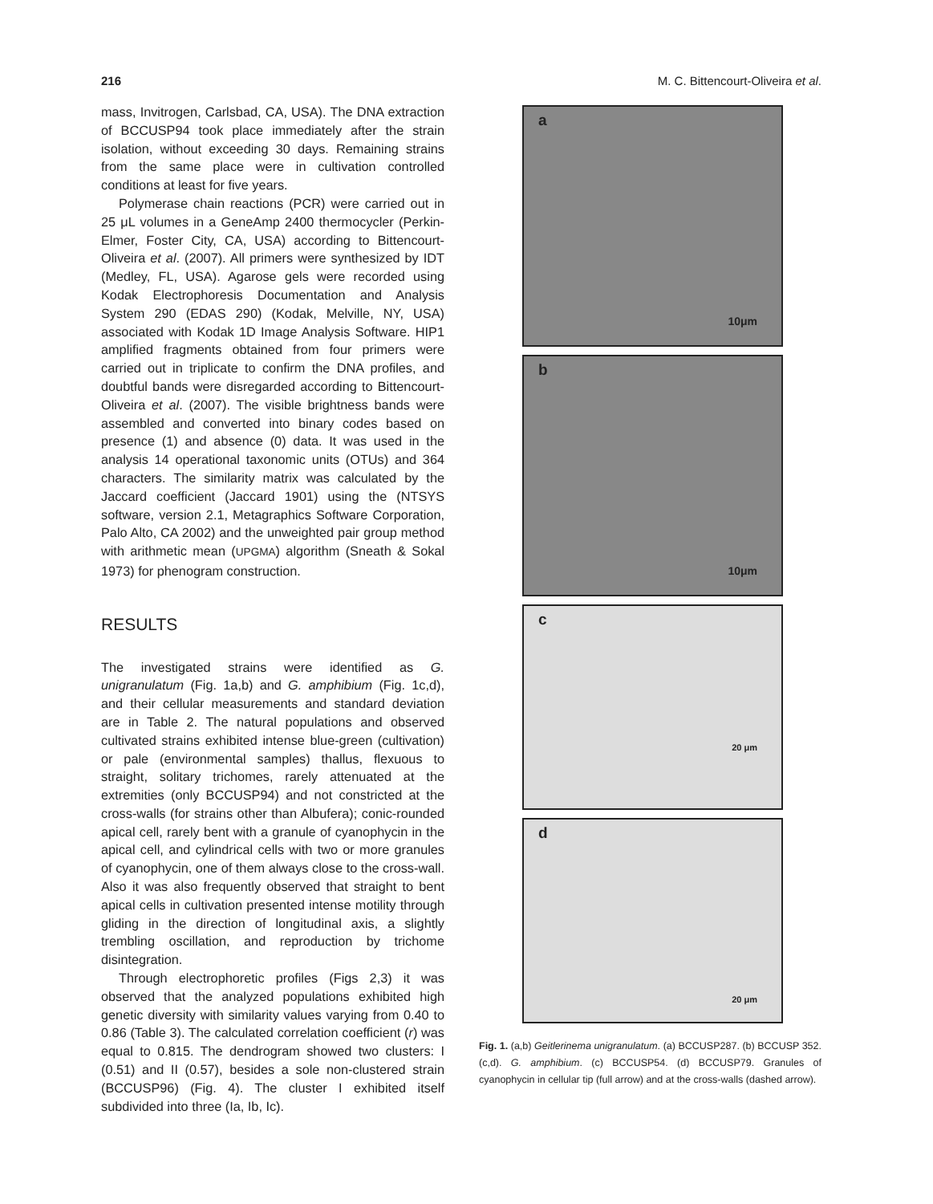216 M. C. Bittencourt-Oliveira et al.
mass, Invitrogen, Carlsbad, CA, USA). The DNA extraction of BCCUSP94 took place immediately after the strain isolation, without exceeding 30 days. Remaining strains from the same place were in cultivation controlled conditions at least for five years.
Polymerase chain reactions (PCR) were carried out in 25 μL volumes in a GeneAmp 2400 thermocycler (Perkin-Elmer, Foster City, CA, USA) according to Bittencourt-Oliveira et al. (2007). All primers were synthesized by IDT (Medley, FL, USA). Agarose gels were recorded using Kodak Electrophoresis Documentation and Analysis System 290 (EDAS 290) (Kodak, Melville, NY, USA) associated with Kodak 1D Image Analysis Software. HIP1 amplified fragments obtained from four primers were carried out in triplicate to confirm the DNA profiles, and doubtful bands were disregarded according to Bittencourt-Oliveira et al. (2007). The visible brightness bands were assembled and converted into binary codes based on presence (1) and absence (0) data. It was used in the analysis 14 operational taxonomic units (OTUs) and 364 characters. The similarity matrix was calculated by the Jaccard coefficient (Jaccard 1901) using the (NTSYS software, version 2.1, Metagraphics Software Corporation, Palo Alto, CA 2002) and the unweighted pair group method with arithmetic mean (UPGMA) algorithm (Sneath & Sokal 1973) for phenogram construction.
RESULTS
The investigated strains were identified as G. unigranulatum (Fig. 1a,b) and G. amphibium (Fig. 1c,d), and their cellular measurements and standard deviation are in Table 2. The natural populations and observed cultivated strains exhibited intense blue-green (cultivation) or pale (environmental samples) thallus, flexuous to straight, solitary trichomes, rarely attenuated at the extremities (only BCCUSP94) and not constricted at the cross-walls (for strains other than Albufera); conic-rounded apical cell, rarely bent with a granule of cyanophycin in the apical cell, and cylindrical cells with two or more granules of cyanophycin, one of them always close to the cross-wall. Also it was also frequently observed that straight to bent apical cells in cultivation presented intense motility through gliding in the direction of longitudinal axis, a slightly trembling oscillation, and reproduction by trichome disintegration.
Through electrophoretic profiles (Figs 2,3) it was observed that the analyzed populations exhibited high genetic diversity with similarity values varying from 0.40 to 0.86 (Table 3). The calculated correlation coefficient (r) was equal to 0.815. The dendrogram showed two clusters: I (0.51) and II (0.57), besides a sole non-clustered strain (BCCUSP96) (Fig. 4). The cluster I exhibited itself subdivided into three (Ia, Ib, Ic).
a
10μm
b
10μm
c
20 μm
d
20 μm
Fig. 1. (a,b) Geitlerinema unigranulatum. (a) BCCUSP287. (b) BCCUSP 352. (c,d). G. amphibium. (c) BCCUSP54. (d) BCCUSP79. Granules of cyanophycin in cellular tip (full arrow) and at the cross-walls (dashed arrow).